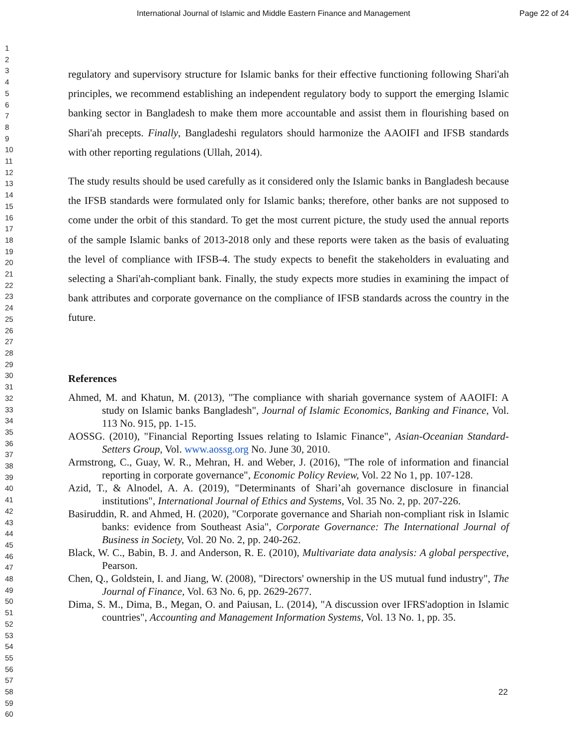International Journal of Islamic and Middle Eastern Finance and Management Page 22 of 24
1
2
3
4
5
6
7
8
9
10
11
12
13
14
15
16
17
18
19
20
21
22
23
24
25
26
27
28
29
30
31
32
33
34
35
36
37
38
39
40
41
42
43
44
45
46
47
48
49
50
51
52
53
54
55
56
57
58
59
60
regulatory and supervisory structure for Islamic banks for their effective functioning following Shari'ah principles, we recommend establishing an independent regulatory body to support the emerging Islamic banking sector in Bangladesh to make them more accountable and assist them in flourishing based on Shari'ah precepts. Finally, Bangladeshi regulators should harmonize the AAOIFI and IFSB standards with other reporting regulations (Ullah, 2014).
The study results should be used carefully as it considered only the Islamic banks in Bangladesh because the IFSB standards were formulated only for Islamic banks; therefore, other banks are not supposed to come under the orbit of this standard. To get the most current picture, the study used the annual reports of the sample Islamic banks of 2013-2018 only and these reports were taken as the basis of evaluating the level of compliance with IFSB-4. The study expects to benefit the stakeholders in evaluating and selecting a Shari'ah-compliant bank. Finally, the study expects more studies in examining the impact of bank attributes and corporate governance on the compliance of IFSB standards across the country in the future.
References
Ahmed, M. and Khatun, M. (2013), "The compliance with shariah governance system of AAOIFI: A study on Islamic banks Bangladesh", Journal of Islamic Economics, Banking and Finance, Vol. 113 No. 915, pp. 1-15.
AOSSG. (2010), "Financial Reporting Issues relating to Islamic Finance", Asian-Oceanian Standard-Setters Group, Vol. www.aossg.org No. June 30, 2010.
Armstrong, C., Guay, W. R., Mehran, H. and Weber, J. (2016), "The role of information and financial reporting in corporate governance", Economic Policy Review, Vol. 22 No 1, pp. 107-128.
Azid, T., & Alnodel, A. A. (2019), "Determinants of Shari’ah governance disclosure in financial institutions", International Journal of Ethics and Systems, Vol. 35 No. 2, pp. 207-226.
Basiruddin, R. and Ahmed, H. (2020), "Corporate governance and Shariah non-compliant risk in Islamic banks: evidence from Southeast Asia", Corporate Governance: The International Journal of Business in Society, Vol. 20 No. 2, pp. 240-262.
Black, W. C., Babin, B. J. and Anderson, R. E. (2010), Multivariate data analysis: A global perspective, Pearson.
Chen, Q., Goldstein, I. and Jiang, W. (2008), "Directors' ownership in the US mutual fund industry", The Journal of Finance, Vol. 63 No. 6, pp. 2629-2677.
Dima, S. M., Dima, B., Megan, O. and Paiusan, L. (2014), "A discussion over IFRS'adoption in Islamic countries", Accounting and Management Information Systems, Vol. 13 No. 1, pp. 35.
22